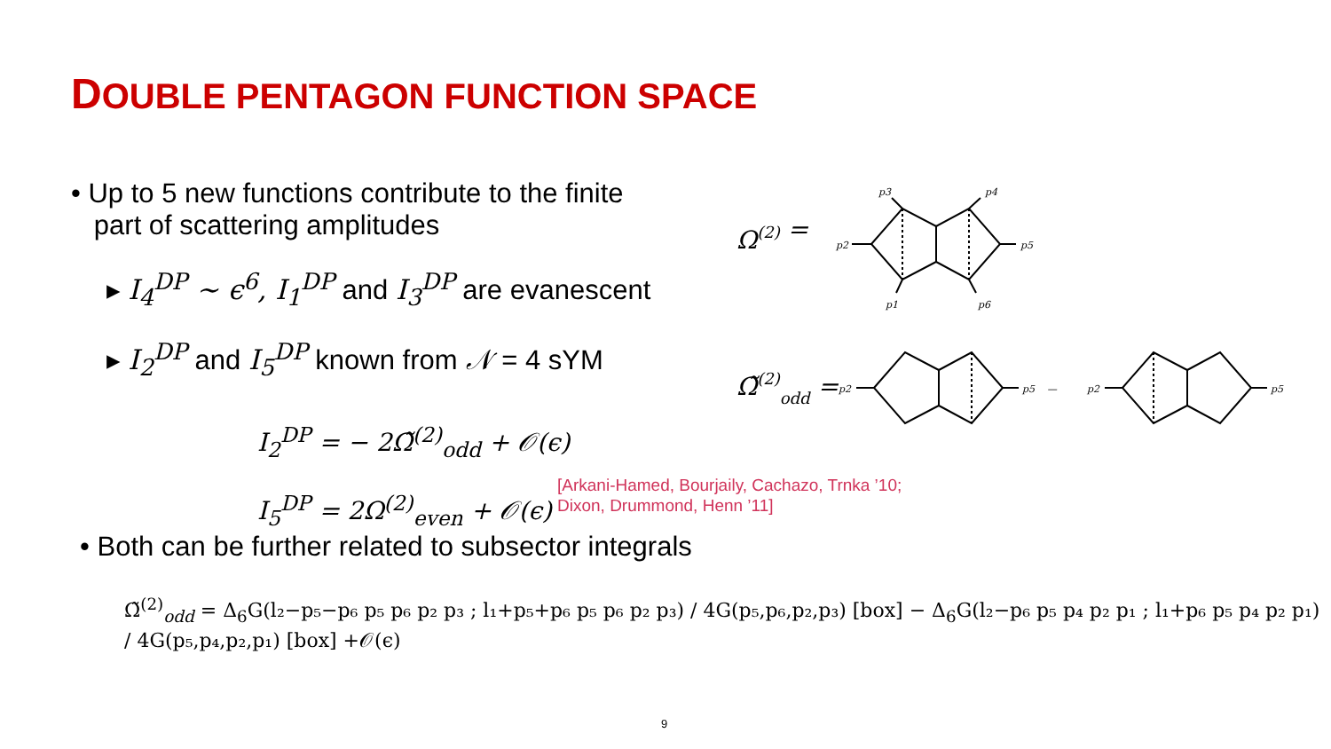DOUBLE PENTAGON FUNCTION SPACE
• Up to 5 new functions contribute to the finite
part of scattering amplitudes
▸ I<sub>4</sub><sup>DP</sup> ∼ ϵ<sup>6</sup>, I<sub>1</sub><sup>DP</sup> and I<sub>3</sub><sup>DP</sup> are evanescent
▸ I<sub>2</sub><sup>DP</sup> and I<sub>5</sub><sup>DP</sup> known from 𝒩 = 4 sYM
I<sub>2</sub><sup>DP</sup> = − 2Ω̃<sup>(2)</sup><sub>odd</sub> + 𝒪(ϵ)
I<sub>5</sub><sup>DP</sup> = 2Ω<sup>(2)</sup><sub>even</sub> + 𝒪(ϵ)
Ω(2) =
p2
p5
p3
p4
p1
p6
Ω̃(2)odd =
p2
p5
—
p2
p5
[Arkani-Hamed, Bourjaily, Cachazo, Trnka ’10;
Dixon, Drummond, Henn ’11]
• Both can be further related to subsector integrals
Ω̃<sup>(2)</sup><sub>odd</sub> = Δ<sub>6</sub>G(l₂−p₅−p₆ p₅ p₆ p₂ p₃ ; l₁+p₅+p₆ p₅ p₆ p₂ p₃) / 4G(p₅,p₆,p₂,p₃) [box] − Δ<sub>6</sub>G(l₂−p₆ p₅ p₄ p₂ p₁ ; l₁+p₆ p₅ p₄ p₂ p₁) / 4G(p₅,p₄,p₂,p₁) [box] +𝒪(ϵ)
9